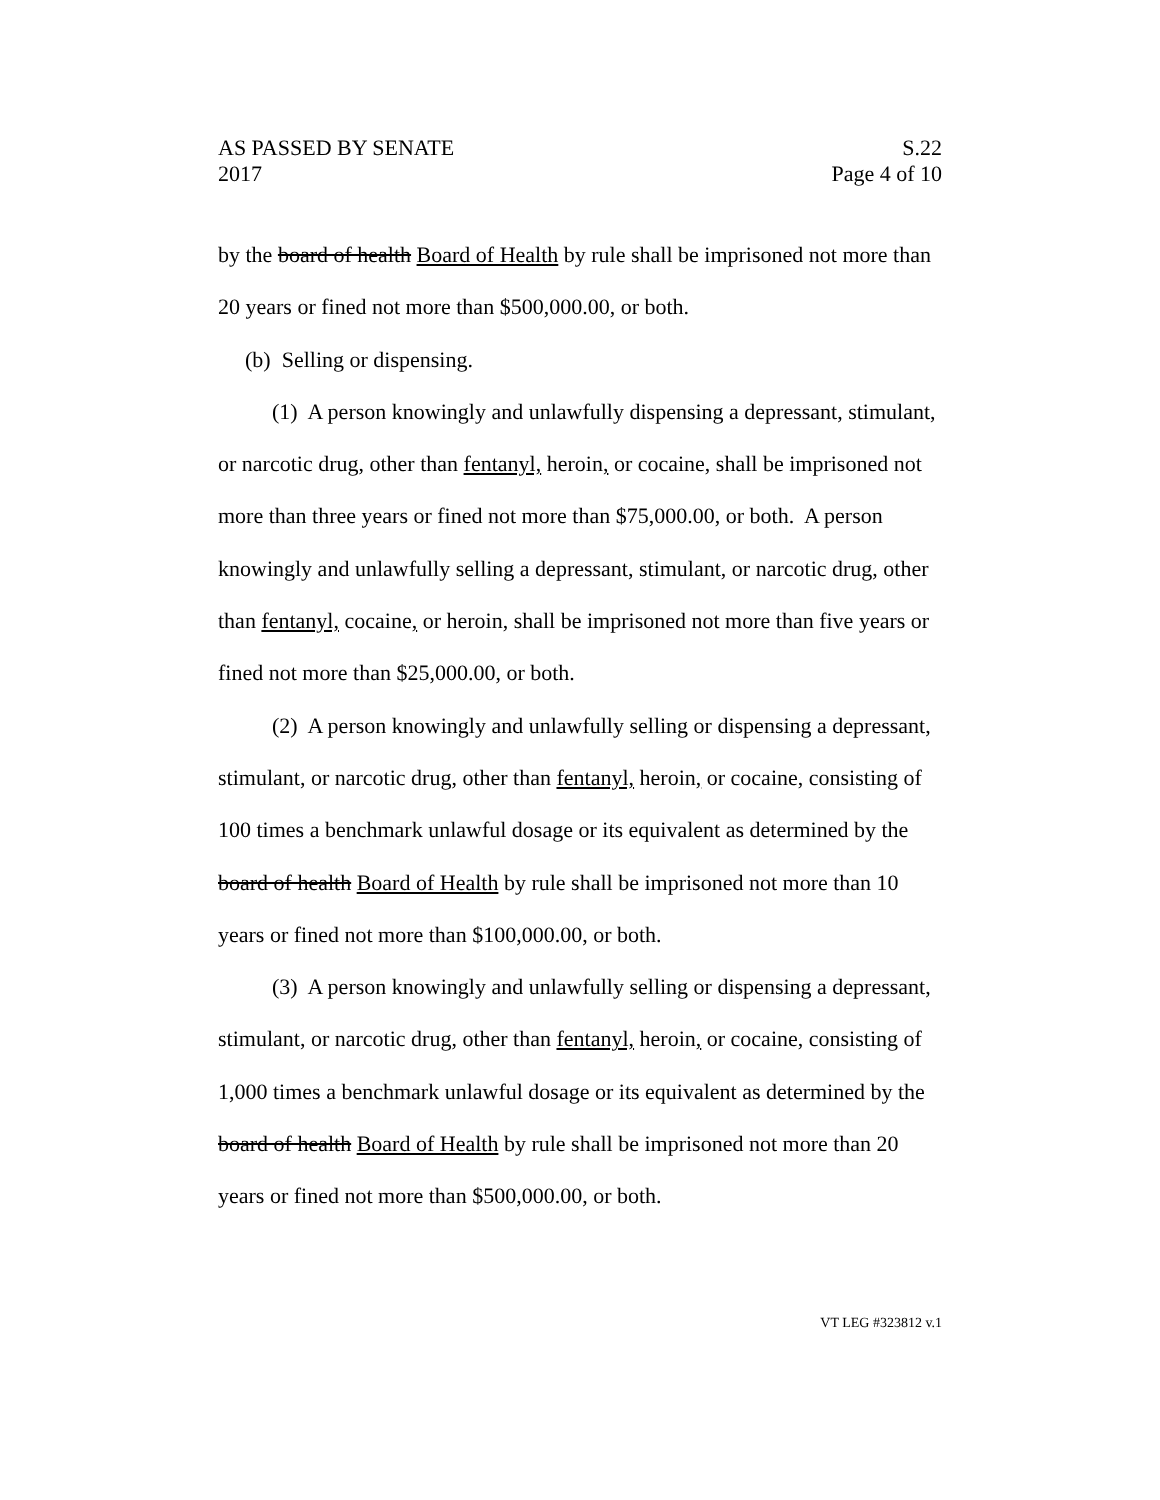AS PASSED BY SENATE
2017
S.22
Page 4 of 10
by the board of health Board of Health by rule shall be imprisoned not more than 20 years or fined not more than $500,000.00, or both.
(b) Selling or dispensing.
(1) A person knowingly and unlawfully dispensing a depressant, stimulant, or narcotic drug, other than fentanyl, heroin, or cocaine, shall be imprisoned not more than three years or fined not more than $75,000.00, or both. A person knowingly and unlawfully selling a depressant, stimulant, or narcotic drug, other than fentanyl, cocaine, or heroin, shall be imprisoned not more than five years or fined not more than $25,000.00, or both.
(2) A person knowingly and unlawfully selling or dispensing a depressant, stimulant, or narcotic drug, other than fentanyl, heroin, or cocaine, consisting of 100 times a benchmark unlawful dosage or its equivalent as determined by the board of health Board of Health by rule shall be imprisoned not more than 10 years or fined not more than $100,000.00, or both.
(3) A person knowingly and unlawfully selling or dispensing a depressant, stimulant, or narcotic drug, other than fentanyl, heroin, or cocaine, consisting of 1,000 times a benchmark unlawful dosage or its equivalent as determined by the board of health Board of Health by rule shall be imprisoned not more than 20 years or fined not more than $500,000.00, or both.
VT LEG #323812 v.1